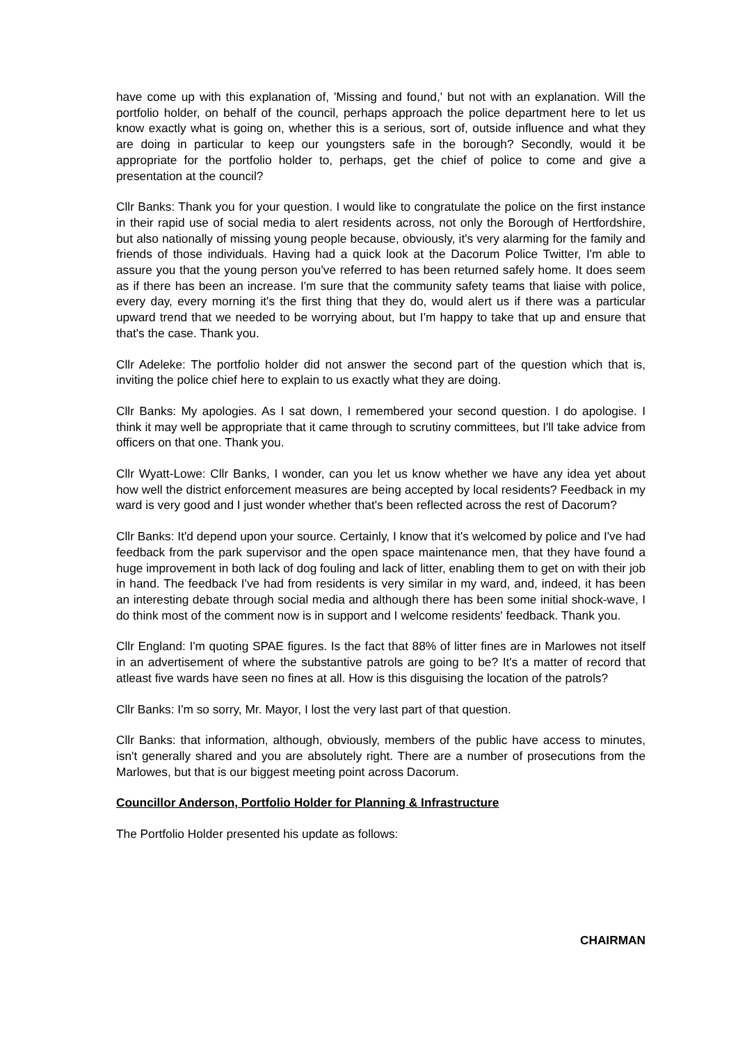have come up with this explanation of, 'Missing and found,' but not with an explanation. Will the portfolio holder, on behalf of the council, perhaps approach the police department here to let us know exactly what is going on, whether this is a serious, sort of, outside influence and what they are doing in particular to keep our youngsters safe in the borough? Secondly, would it be appropriate for the portfolio holder to, perhaps, get the chief of police to come and give a presentation at the council?
Cllr Banks: Thank you for your question. I would like to congratulate the police on the first instance in their rapid use of social media to alert residents across, not only the Borough of Hertfordshire, but also nationally of missing young people because, obviously, it's very alarming for the family and friends of those individuals. Having had a quick look at the Dacorum Police Twitter, I'm able to assure you that the young person you've referred to has been returned safely home. It does seem as if there has been an increase. I'm sure that the community safety teams that liaise with police, every day, every morning it's the first thing that they do, would alert us if there was a particular upward trend that we needed to be worrying about, but I'm happy to take that up and ensure that that's the case. Thank you.
Cllr Adeleke: The portfolio holder did not answer the second part of the question which that is, inviting the police chief here to explain to us exactly what they are doing.
Cllr Banks: My apologies. As I sat down, I remembered your second question. I do apologise. I think it may well be appropriate that it came through to scrutiny committees, but I'll take advice from officers on that one. Thank you.
Cllr Wyatt-Lowe: Cllr Banks, I wonder, can you let us know whether we have any idea yet about how well the district enforcement measures are being accepted by local residents? Feedback in my ward is very good and I just wonder whether that's been reflected across the rest of Dacorum?
Cllr Banks: It'd depend upon your source. Certainly, I know that it's welcomed by police and I've had feedback from the park supervisor and the open space maintenance men, that they have found a huge improvement in both lack of dog fouling and lack of litter, enabling them to get on with their job in hand. The feedback I've had from residents is very similar in my ward, and, indeed, it has been an interesting debate through social media and although there has been some initial shock-wave, I do think most of the comment now is in support and I welcome residents' feedback. Thank you.
Cllr England: I'm quoting SPAE figures. Is the fact that 88% of litter fines are in Marlowes not itself in an advertisement of where the substantive patrols are going to be? It's a matter of record that atleast five wards have seen no fines at all. How is this disguising the location of the patrols?
Cllr Banks: I'm so sorry, Mr. Mayor, I lost the very last part of that question.
Cllr Banks: that information, although, obviously, members of the public have access to minutes, isn't generally shared and you are absolutely right. There are a number of prosecutions from the Marlowes, but that is our biggest meeting point across Dacorum.
Councillor Anderson, Portfolio Holder for Planning & Infrastructure
The Portfolio Holder presented his update as follows:
CHAIRMAN